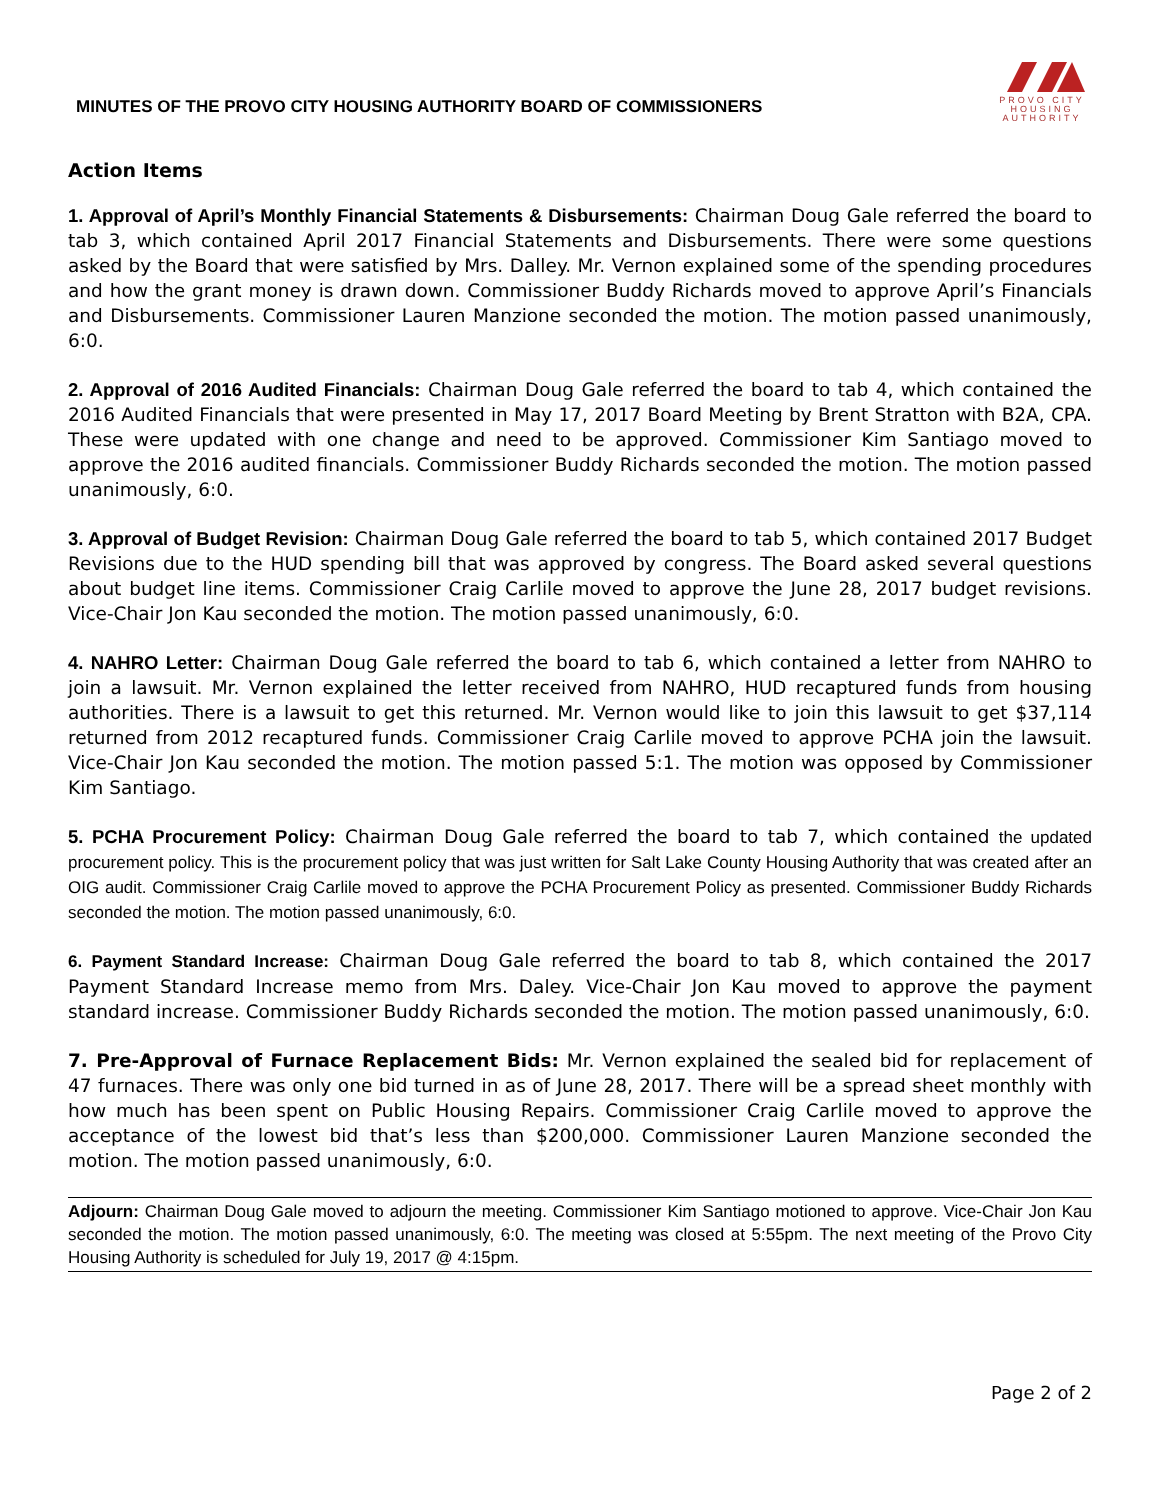MINUTES OF THE PROVO CITY HOUSING AUTHORITY BOARD OF COMMISSIONERS
PROVO CITY
HOUSING
AUTHORITY
Action Items
1. Approval of April’s Monthly Financial Statements & Disbursements: Chairman Doug Gale referred the board to tab 3, which contained April 2017 Financial Statements and Disbursements. There were some questions asked by the Board that were satisfied by Mrs. Dalley. Mr. Vernon explained some of the spending procedures and how the grant money is drawn down. Commissioner Buddy Richards moved to approve April’s Financials and Disbursements. Commissioner Lauren Manzione seconded the motion. The motion passed unanimously, 6:0.
2. Approval of 2016 Audited Financials: Chairman Doug Gale referred the board to tab 4, which contained the 2016 Audited Financials that were presented in May 17, 2017 Board Meeting by Brent Stratton with B2A, CPA. These were updated with one change and need to be approved. Commissioner Kim Santiago moved to approve the 2016 audited financials. Commissioner Buddy Richards seconded the motion. The motion passed unanimously, 6:0.
3. Approval of Budget Revision: Chairman Doug Gale referred the board to tab 5, which contained 2017 Budget Revisions due to the HUD spending bill that was approved by congress. The Board asked several questions about budget line items. Commissioner Craig Carlile moved to approve the June 28, 2017 budget revisions. Vice-Chair Jon Kau seconded the motion. The motion passed unanimously, 6:0.
4. NAHRO Letter: Chairman Doug Gale referred the board to tab 6, which contained a letter from NAHRO to join a lawsuit. Mr. Vernon explained the letter received from NAHRO, HUD recaptured funds from housing authorities. There is a lawsuit to get this returned. Mr. Vernon would like to join this lawsuit to get $37,114 returned from 2012 recaptured funds. Commissioner Craig Carlile moved to approve PCHA join the lawsuit. Vice-Chair Jon Kau seconded the motion. The motion passed 5:1. The motion was opposed by Commissioner Kim Santiago.
5. PCHA Procurement Policy: Chairman Doug Gale referred the board to tab 7, which contained the updated procurement policy. This is the procurement policy that was just written for Salt Lake County Housing Authority that was created after an OIG audit. Commissioner Craig Carlile moved to approve the PCHA Procurement Policy as presented. Commissioner Buddy Richards seconded the motion. The motion passed unanimously, 6:0.
6. Payment Standard Increase: Chairman Doug Gale referred the board to tab 8, which contained the 2017 Payment Standard Increase memo from Mrs. Daley. Vice-Chair Jon Kau moved to approve the payment standard increase. Commissioner Buddy Richards seconded the motion. The motion passed unanimously, 6:0.
7. Pre-Approval of Furnace Replacement Bids: Mr. Vernon explained the sealed bid for replacement of 47 furnaces. There was only one bid turned in as of June 28, 2017. There will be a spread sheet monthly with how much has been spent on Public Housing Repairs. Commissioner Craig Carlile moved to approve the acceptance of the lowest bid that’s less than $200,000. Commissioner Lauren Manzione seconded the motion. The motion passed unanimously, 6:0.
Adjourn: Chairman Doug Gale moved to adjourn the meeting. Commissioner Kim Santiago motioned to approve. Vice-Chair Jon Kau seconded the motion. The motion passed unanimously, 6:0. The meeting was closed at 5:55pm. The next meeting of the Provo City Housing Authority is scheduled for July 19, 2017 @ 4:15pm.
Page 2 of 2